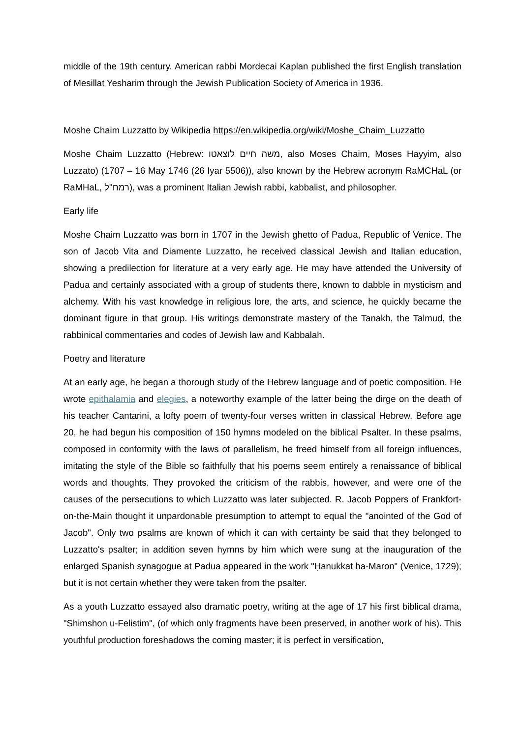middle of the 19th century. American rabbi Mordecai Kaplan published the first English translation of Mesillat Yesharim through the Jewish Publication Society of America in 1936.
Moshe Chaim Luzzatto by Wikipedia https://en.wikipedia.org/wiki/Moshe_Chaim_Luzzatto
Moshe Chaim Luzzatto (Hebrew: משה חיים לוצאטו, also Moses Chaim, Moses Hayyim, also Luzzato) (1707 – 16 May 1746 (26 Iyar 5506)), also known by the Hebrew acronym RaMCHaL (or RaMHaL, רמח"ל), was a prominent Italian Jewish rabbi, kabbalist, and philosopher.
Early life
Moshe Chaim Luzzatto was born in 1707 in the Jewish ghetto of Padua, Republic of Venice. The son of Jacob Vita and Diamente Luzzatto, he received classical Jewish and Italian education, showing a predilection for literature at a very early age. He may have attended the University of Padua and certainly associated with a group of students there, known to dabble in mysticism and alchemy. With his vast knowledge in religious lore, the arts, and science, he quickly became the dominant figure in that group. His writings demonstrate mastery of the Tanakh, the Talmud, the rabbinical commentaries and codes of Jewish law and Kabbalah.
Poetry and literature
At an early age, he began a thorough study of the Hebrew language and of poetic composition. He wrote epithalamia and elegies, a noteworthy example of the latter being the dirge on the death of his teacher Cantarini, a lofty poem of twenty-four verses written in classical Hebrew. Before age 20, he had begun his composition of 150 hymns modeled on the biblical Psalter. In these psalms, composed in conformity with the laws of parallelism, he freed himself from all foreign influences, imitating the style of the Bible so faithfully that his poems seem entirely a renaissance of biblical words and thoughts. They provoked the criticism of the rabbis, however, and were one of the causes of the persecutions to which Luzzatto was later subjected. R. Jacob Poppers of Frankfort-on-the-Main thought it unpardonable presumption to attempt to equal the "anointed of the God of Jacob". Only two psalms are known of which it can with certainty be said that they belonged to Luzzatto's psalter; in addition seven hymns by him which were sung at the inauguration of the enlarged Spanish synagogue at Padua appeared in the work "Ḥanukkat ha-Maron" (Venice, 1729); but it is not certain whether they were taken from the psalter.
As a youth Luzzatto essayed also dramatic poetry, writing at the age of 17 his first biblical drama, "Shimshon u-Felistim", (of which only fragments have been preserved, in another work of his). This youthful production foreshadows the coming master; it is perfect in versification,